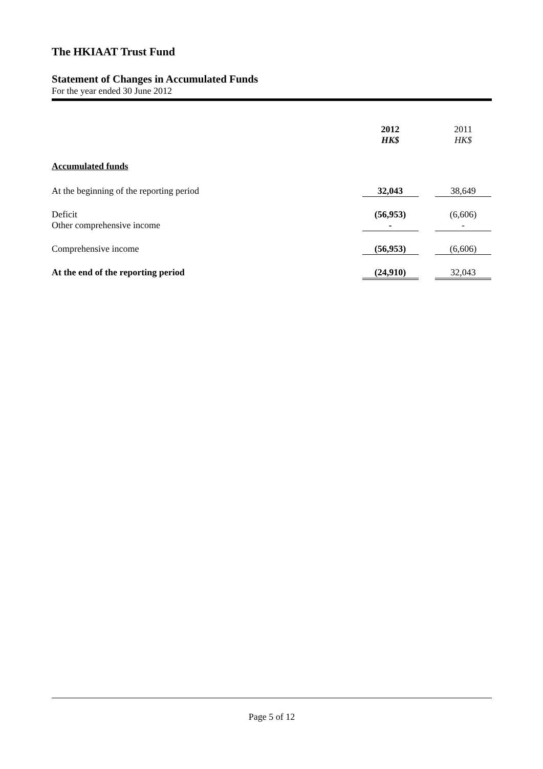The HKIAAT Trust Fund
Statement of Changes in Accumulated Funds
For the year ended 30 June 2012
| | 2012 HK$ | | 2011 HK$ |
| Accumulated funds | | | |
| At the beginning of the reporting period | 32,043 | | 38,649 |
| Deficit | (56,953) | | (6,606) |
| Other comprehensive income | - | | - |
| Comprehensive income | (56,953) | | (6,606) |
| At the end of the reporting period | (24,910) | | 32,043 |
Page 5 of 12